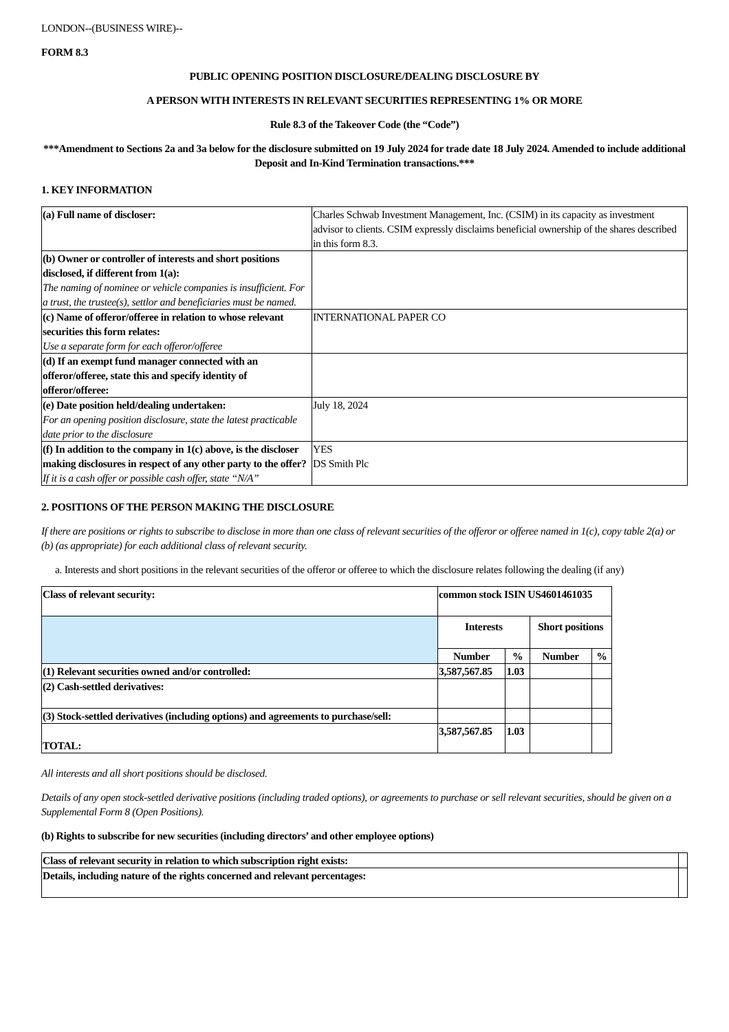LONDON--(BUSINESS WIRE)--
FORM 8.3
PUBLIC OPENING POSITION DISCLOSURE/DEALING DISCLOSURE BY
A PERSON WITH INTERESTS IN RELEVANT SECURITIES REPRESENTING 1% OR MORE
Rule 8.3 of the Takeover Code (the “Code”)
***Amendment to Sections 2a and 3a below for the disclosure submitted on 19 July 2024 for trade date 18 July 2024. Amended to include additional Deposit and In-Kind Termination transactions.***
1. KEY INFORMATION
| (a) Full name of discloser: | Charles Schwab Investment Management, Inc. (CSIM) in its capacity as investment advisor to clients. CSIM expressly disclaims beneficial ownership of the shares described in this form 8.3. |
| (b) Owner or controller of interests and short positions disclosed, if different from 1(a): The naming of nominee or vehicle companies is insufficient. For a trust, the trustee(s), settlor and beneficiaries must be named. | |
| (c) Name of offeror/offeree in relation to whose relevant securities this form relates: Use a separate form for each offeror/offeree | INTERNATIONAL PAPER CO |
| (d) If an exempt fund manager connected with an offeror/offeree, state this and specify identity of offeror/offeree: | |
| (e) Date position held/dealing undertaken: For an opening position disclosure, state the latest practicable date prior to the disclosure | July 18, 2024 |
| (f) In addition to the company in 1(c) above, is the discloser making disclosures in respect of any other party to the offer? If it is a cash offer or possible cash offer, state “N/A” | YES DS Smith Plc |
2. POSITIONS OF THE PERSON MAKING THE DISCLOSURE
If there are positions or rights to subscribe to disclose in more than one class of relevant securities of the offeror or offeree named in 1(c), copy table 2(a) or (b) (as appropriate) for each additional class of relevant security.
a. Interests and short positions in the relevant securities of the offeror or offeree to which the disclosure relates following the dealing (if any)
| Class of relevant security: | common stock ISIN US4601461035 | | | |
| | Interests | | Short positions | |
| | Number | % | Number | % |
| (1) Relevant securities owned and/or controlled: | 3,587,567.85 | 1.03 | | |
| (2) Cash-settled derivatives: | | | | |
| (3) Stock-settled derivatives (including options) and agreements to purchase/sell: | | | | |
| TOTAL: | 3,587,567.85 | 1.03 | | |
All interests and all short positions should be disclosed.
Details of any open stock-settled derivative positions (including traded options), or agreements to purchase or sell relevant securities, should be given on a Supplemental Form 8 (Open Positions).
(b) Rights to subscribe for new securities (including directors’ and other employee options)
| Class of relevant security in relation to which subscription right exists: | |
| Details, including nature of the rights concerned and relevant percentages: | |